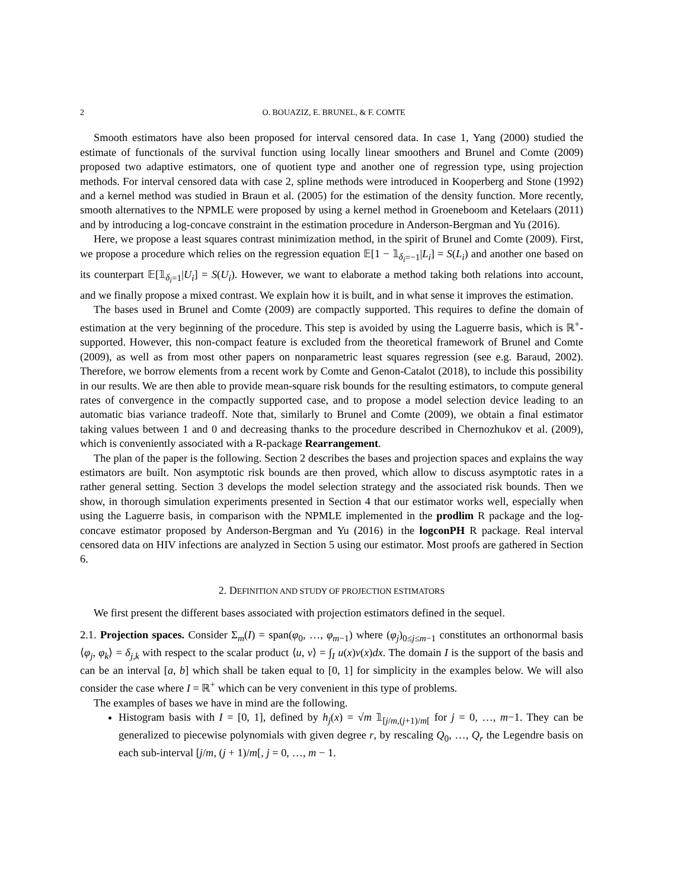2 O. BOUAZIZ, E. BRUNEL, & F. COMTE
Smooth estimators have also been proposed for interval censored data. In case 1, Yang (2000) studied the estimate of functionals of the survival function using locally linear smoothers and Brunel and Comte (2009) proposed two adaptive estimators, one of quotient type and another one of regression type, using projection methods. For interval censored data with case 2, spline methods were introduced in Kooperberg and Stone (1992) and a kernel method was studied in Braun et al. (2005) for the estimation of the density function. More recently, smooth alternatives to the NPMLE were proposed by using a kernel method in Groeneboom and Ketelaars (2011) and by introducing a log-concave constraint in the estimation procedure in Anderson-Bergman and Yu (2016).
Here, we propose a least squares contrast minimization method, in the spirit of Brunel and Comte (2009). First, we propose a procedure which relies on the regression equation 𝔼[1 − 𝟙<sub>δ<sub>i</sub>=−1</sub>|L<sub>i</sub>] = S(L<sub>i</sub>) and another one based on its counterpart 𝔼[𝟙<sub>δ<sub>i</sub>=1</sub>|U<sub>i</sub>] = S(U<sub>i</sub>). However, we want to elaborate a method taking both relations into account, and we finally propose a mixed contrast. We explain how it is built, and in what sense it improves the estimation.
The bases used in Brunel and Comte (2009) are compactly supported. This requires to define the domain of estimation at the very beginning of the procedure. This step is avoided by using the Laguerre basis, which is ℝ<sup>+</sup>-supported. However, this non-compact feature is excluded from the theoretical framework of Brunel and Comte (2009), as well as from most other papers on nonparametric least squares regression (see e.g. Baraud, 2002). Therefore, we borrow elements from a recent work by Comte and Genon-Catalot (2018), to include this possibility in our results. We are then able to provide mean-square risk bounds for the resulting estimators, to compute general rates of convergence in the compactly supported case, and to propose a model selection device leading to an automatic bias variance tradeoff. Note that, similarly to Brunel and Comte (2009), we obtain a final estimator taking values between 1 and 0 and decreasing thanks to the procedure described in Chernozhukov et al. (2009), which is conveniently associated with a R-package Rearrangement.
The plan of the paper is the following. Section 2 describes the bases and projection spaces and explains the way estimators are built. Non asymptotic risk bounds are then proved, which allow to discuss asymptotic rates in a rather general setting. Section 3 develops the model selection strategy and the associated risk bounds. Then we show, in thorough simulation experiments presented in Section 4 that our estimator works well, especially when using the Laguerre basis, in comparison with the NPMLE implemented in the prodlim R package and the log-concave estimator proposed by Anderson-Bergman and Yu (2016) in the logconPH R package. Real interval censored data on HIV infections are analyzed in Section 5 using our estimator. Most proofs are gathered in Section 6.
2. DEFINITION AND STUDY OF PROJECTION ESTIMATORS
We first present the different bases associated with projection estimators defined in the sequel.
2.1. Projection spaces. Consider Σ<sub>m</sub>(I) = span(φ<sub>0</sub>, …, φ<sub>m−1</sub>) where (φ<sub>j</sub>)<sub>0≤j≤m−1</sub> constitutes an orthonormal basis ⟨φ<sub>j</sub>, φ<sub>k</sub>⟩ = δ<sub>j,k</sub> with respect to the scalar product ⟨u, v⟩ = ∫<sub>I</sub> u(x)v(x)dx. The domain I is the support of the basis and can be an interval [a, b] which shall be taken equal to [0, 1] for simplicity in the examples below. We will also consider the case where I = ℝ<sup>+</sup> which can be very convenient in this type of problems.
The examples of bases we have in mind are the following.
Histogram basis with I = [0, 1], defined by h<sub>j</sub>(x) = √m 𝟙<sub>[j/m,(j+1)/m[</sub> for j = 0, …, m−1. They can be generalized to piecewise polynomials with given degree r, by rescaling Q<sub>0</sub>, …, Q<sub>r</sub> the Legendre basis on each sub-interval [j/m, (j + 1)/m[, j = 0, …, m − 1.